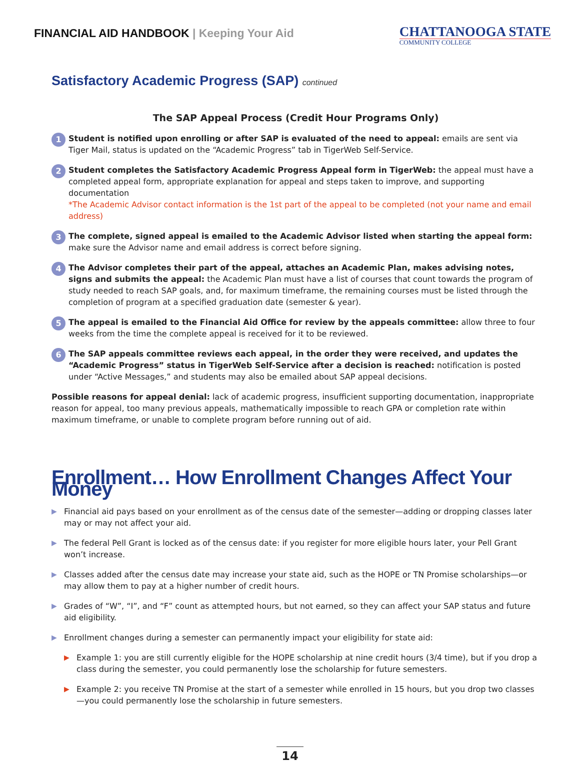FINANCIAL AID HANDBOOK | Keeping Your Aid
CHATTANOOGA STATE
COMMUNITY COLLEGE
Satisfactory Academic Progress (SAP) continued
The SAP Appeal Process (Credit Hour Programs Only)
1
Student is notified upon enrolling or after SAP is evaluated of the need to appeal: emails are sent via Tiger Mail, status is updated on the “Academic Progress” tab in TigerWeb Self-Service.
2
Student completes the Satisfactory Academic Progress Appeal form in TigerWeb: the appeal must have a completed appeal form, appropriate explanation for appeal and steps taken to improve, and supporting documentation
*The Academic Advisor contact information is the 1st part of the appeal to be completed (not your name and email address)
3
The complete, signed appeal is emailed to the Academic Advisor listed when starting the appeal form: make sure the Advisor name and email address is correct before signing.
4
The Advisor completes their part of the appeal, attaches an Academic Plan, makes advising notes, signs and submits the appeal: the Academic Plan must have a list of courses that count towards the program of study needed to reach SAP goals, and, for maximum timeframe, the remaining courses must be listed through the completion of program at a specified graduation date (semester & year).
5
The appeal is emailed to the Financial Aid Office for review by the appeals committee: allow three to four weeks from the time the complete appeal is received for it to be reviewed.
6
The SAP appeals committee reviews each appeal, in the order they were received, and updates the “Academic Progress” status in TigerWeb Self-Service after a decision is reached: notification is posted under “Active Messages,” and students may also be emailed about SAP appeal decisions.
Possible reasons for appeal denial: lack of academic progress, insufficient supporting documentation, inappropriate reason for appeal, too many previous appeals, mathematically impossible to reach GPA or completion rate within maximum timeframe, or unable to complete program before running out of aid.
Enrollment… How Enrollment Changes Affect Your Money
▶ Financial aid pays based on your enrollment as of the census date of the semester—adding or dropping classes later may or may not affect your aid.
▶ The federal Pell Grant is locked as of the census date: if you register for more eligible hours later, your Pell Grant won’t increase.
▶ Classes added after the census date may increase your state aid, such as the HOPE or TN Promise scholarships—or may allow them to pay at a higher number of credit hours.
▶ Grades of “W”, “I”, and “F” count as attempted hours, but not earned, so they can affect your SAP status and future aid eligibility.
▶ Enrollment changes during a semester can permanently impact your eligibility for state aid:
▶ Example 1: you are still currently eligible for the HOPE scholarship at nine credit hours (3/4 time), but if you drop a class during the semester, you could permanently lose the scholarship for future semesters.
▶ Example 2: you receive TN Promise at the start of a semester while enrolled in 15 hours, but you drop two classes—you could permanently lose the scholarship in future semesters.
14